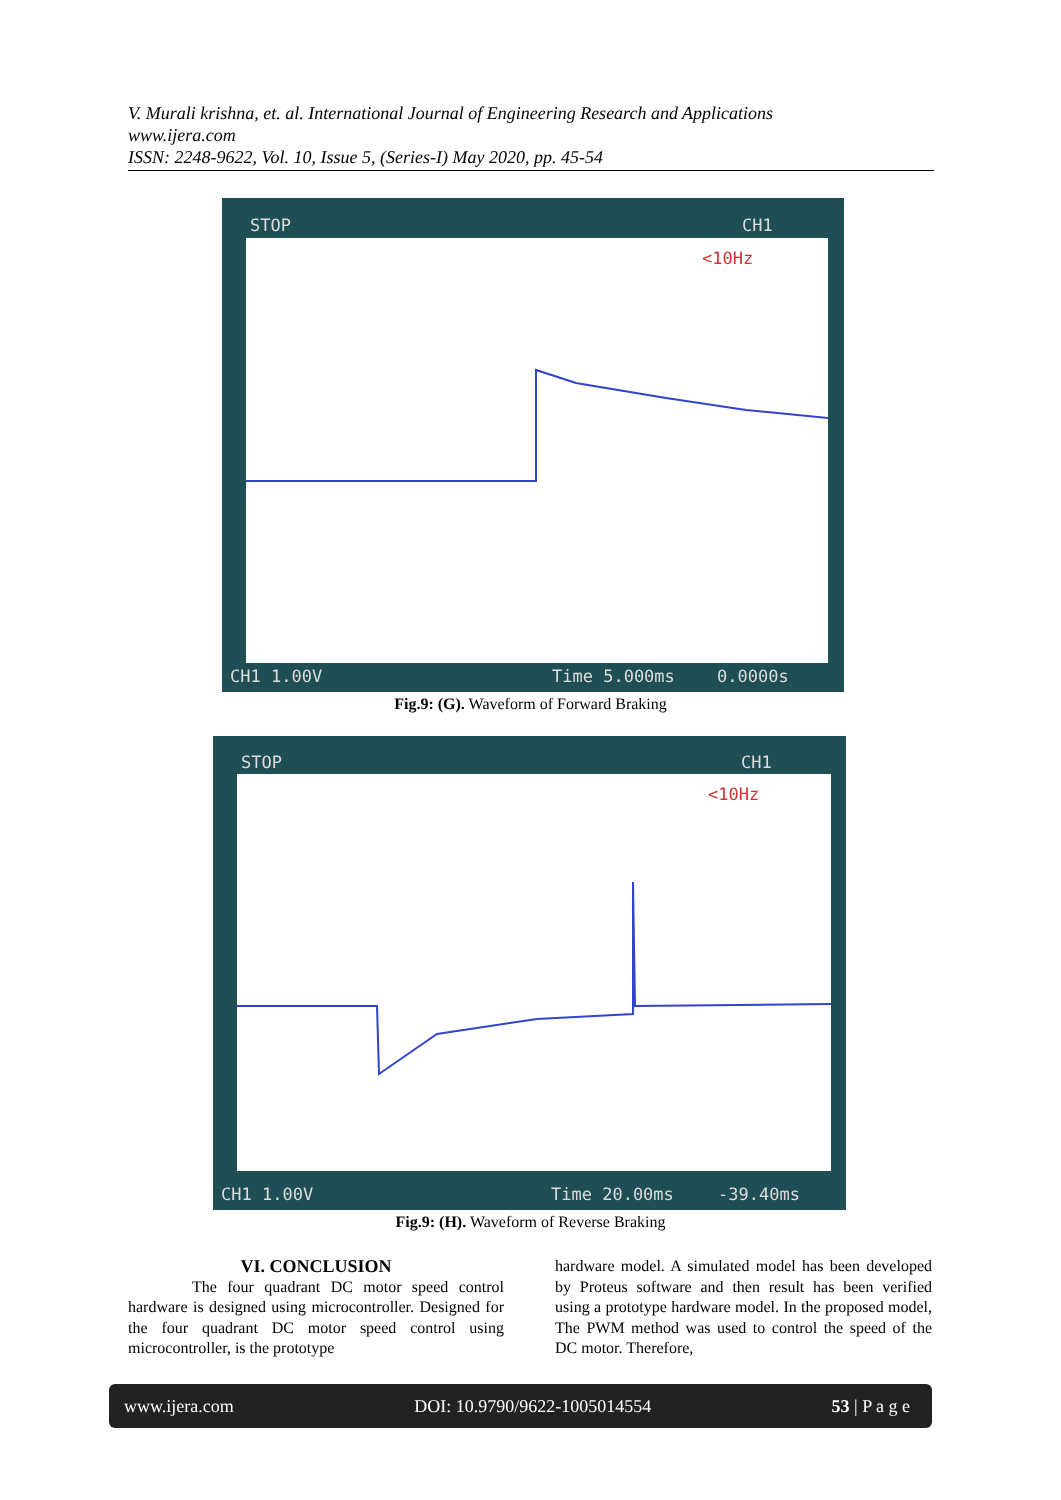V. Murali krishna, et. al. International Journal of Engineering Research and Applications
www.ijera.com
ISSN: 2248-9622, Vol. 10, Issue 5, (Series-I) May 2020, pp. 45-54
STOP CH1
<10Hz
CH1 1.00V Time 5.000ms 0.0000s
Fig.9: (G). Waveform of Forward Braking
STOP CH1
<10Hz
CH1 1.00V Time 20.00ms -39.40ms
Fig.9: (H). Waveform of Reverse Braking
VI. CONCLUSION
The four quadrant DC motor speed control hardware is designed using microcontroller. Designed for the four quadrant DC motor speed control using microcontroller, is the prototype
hardware model. A simulated model has been developed by Proteus software and then result has been verified using a prototype hardware model. In the proposed model, The PWM method was used to control the speed of the DC motor. Therefore,
www.ijera.com DOI: 10.9790/9622-1005014554 53 | P a g e